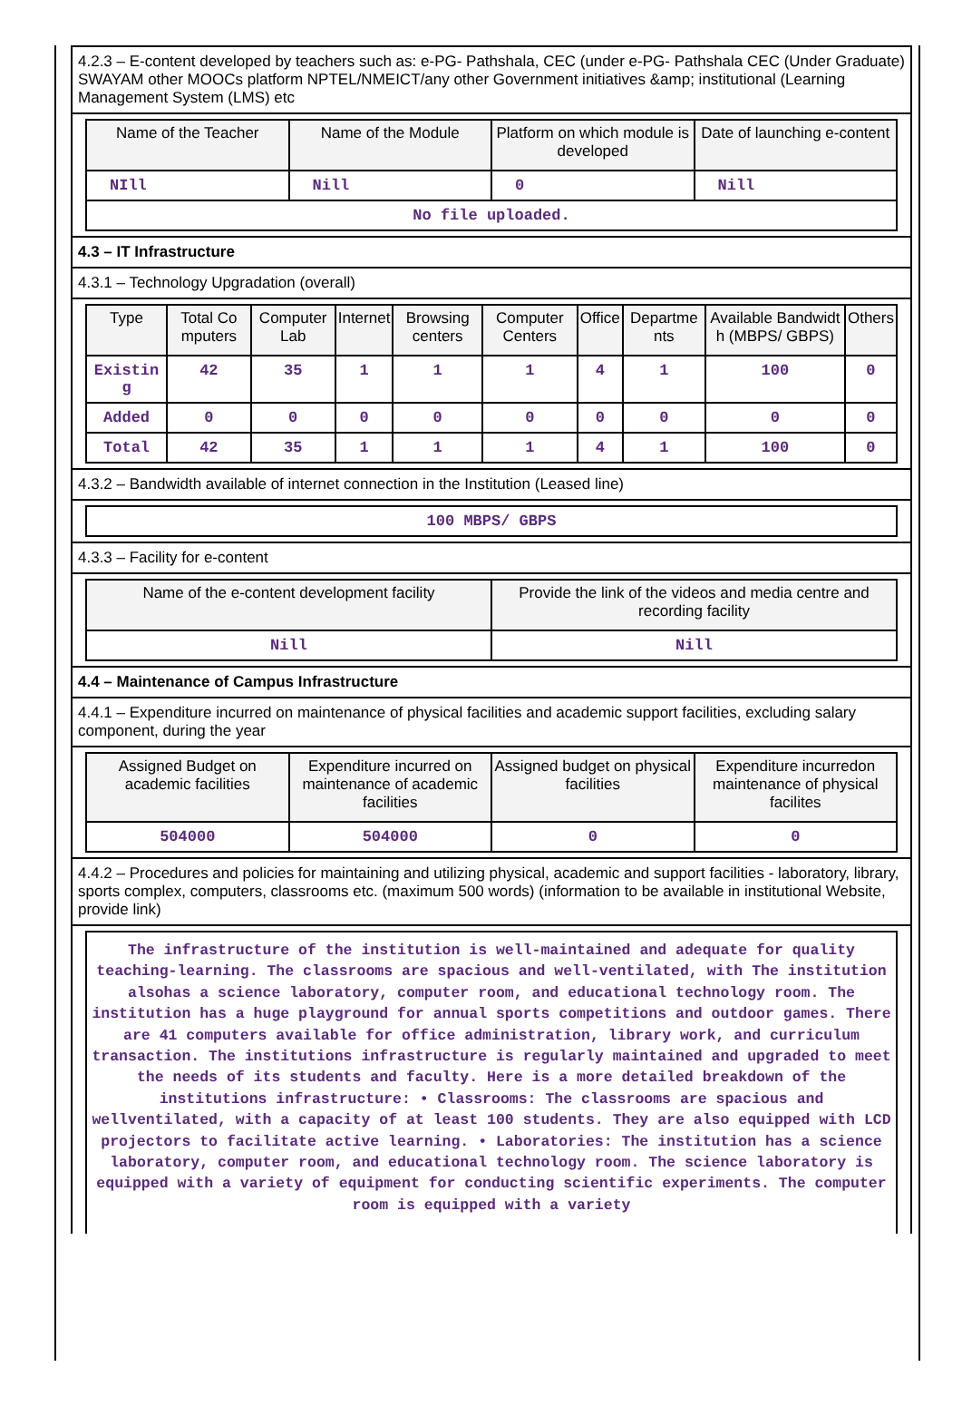4.2.3 – E-content developed by teachers such as: e-PG- Pathshala, CEC (under e-PG- Pathshala CEC (Under Graduate) SWAYAM other MOOCs platform NPTEL/NMEICT/any other Government initiatives &amp; institutional (Learning Management System (LMS) etc
| Name of the Teacher | Name of the Module | Platform on which module is developed | Date of launching e-content |
| --- | --- | --- | --- |
| NIll | Nill | 0 | Nill |
| No file uploaded. | | | |
4.3 – IT Infrastructure
4.3.1 – Technology Upgradation (overall)
| Type | Total Co mputers | Computer Lab | Internet | Browsing centers | Computer Centers | Office | Departme nts | Available Bandwidt h (MBPS/ GBPS) | Others |
| --- | --- | --- | --- | --- | --- | --- | --- | --- | --- |
| Existin g | 42 | 35 | 1 | 1 | 1 | 4 | 1 | 100 | 0 |
| Added | 0 | 0 | 0 | 0 | 0 | 0 | 0 | 0 | 0 |
| Total | 42 | 35 | 1 | 1 | 1 | 4 | 1 | 100 | 0 |
4.3.2 – Bandwidth available of internet connection in the Institution (Leased line)
| 100 MBPS/ GBPS |
4.3.3 – Facility for e-content
| Name of the e-content development facility | Provide the link of the videos and media centre and recording facility |
| --- | --- |
| Nill | Nill |
4.4 – Maintenance of Campus Infrastructure
4.4.1 – Expenditure incurred on maintenance of physical facilities and academic support facilities, excluding salary component, during the year
| Assigned Budget on academic facilities | Expenditure incurred on maintenance of academic facilities | Assigned budget on physical facilities | Expenditure incurredon maintenance of physical facilites |
| --- | --- | --- | --- |
| 504000 | 504000 | 0 | 0 |
4.4.2 – Procedures and policies for maintaining and utilizing physical, academic and support facilities - laboratory, library, sports complex, computers, classrooms etc. (maximum 500 words) (information to be available in institutional Website, provide link)
The infrastructure of the institution is well-maintained and adequate for quality teaching-learning. The classrooms are spacious and well-ventilated, with The institution alsohas a science laboratory, computer room, and educational technology room. The institution has a huge playground for annual sports competitions and outdoor games. There are 41 computers available for office administration, library work, and curriculum transaction. The institutions infrastructure is regularly maintained and upgraded to meet the needs of its students and faculty. Here is a more detailed breakdown of the institutions infrastructure: • Classrooms: The classrooms are spacious and wellventilated, with a capacity of at least 100 students. They are also equipped with LCD projectors to facilitate active learning. • Laboratories: The institution has a science laboratory, computer room, and educational technology room. The science laboratory is equipped with a variety of equipment for conducting scientific experiments. The computer room is equipped with a variety